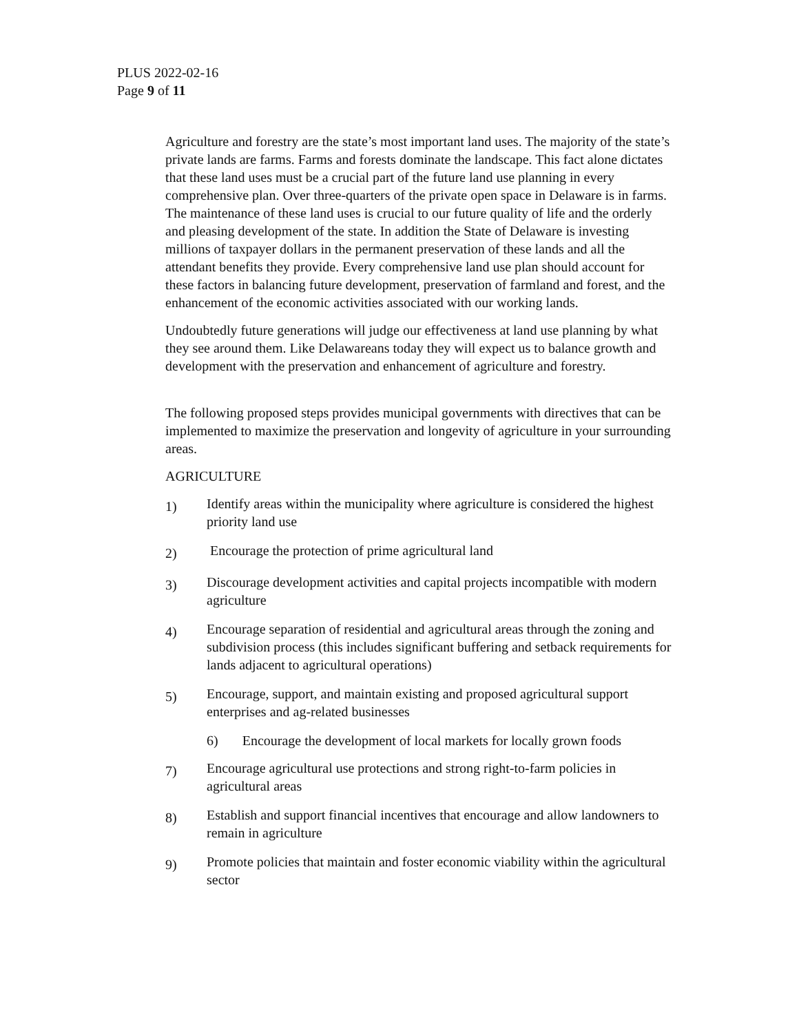PLUS 2022-02-16
Page 9 of 11
Agriculture and forestry are the state’s most important land uses. The majority of the state’s private lands are farms. Farms and forests dominate the landscape. This fact alone dictates that these land uses must be a crucial part of the future land use planning in every comprehensive plan. Over three-quarters of the private open space in Delaware is in farms. The maintenance of these land uses is crucial to our future quality of life and the orderly and pleasing development of the state. In addition the State of Delaware is investing millions of taxpayer dollars in the permanent preservation of these lands and all the attendant benefits they provide. Every comprehensive land use plan should account for these factors in balancing future development, preservation of farmland and forest, and the enhancement of the economic activities associated with our working lands.
Undoubtedly future generations will judge our effectiveness at land use planning by what they see around them. Like Delawareans today they will expect us to balance growth and development with the preservation and enhancement of agriculture and forestry.
The following proposed steps provides municipal governments with directives that can be implemented to maximize the preservation and longevity of agriculture in your surrounding areas.
AGRICULTURE
1) Identify areas within the municipality where agriculture is considered the highest priority land use
2) Encourage the protection of prime agricultural land
3) Discourage development activities and capital projects incompatible with modern agriculture
4) Encourage separation of residential and agricultural areas through the zoning and subdivision process (this includes significant buffering and setback requirements for lands adjacent to agricultural operations)
5) Encourage, support, and maintain existing and proposed agricultural support enterprises and ag-related businesses
6) Encourage the development of local markets for locally grown foods
7) Encourage agricultural use protections and strong right-to-farm policies in agricultural areas
8) Establish and support financial incentives that encourage and allow landowners to remain in agriculture
9) Promote policies that maintain and foster economic viability within the agricultural sector